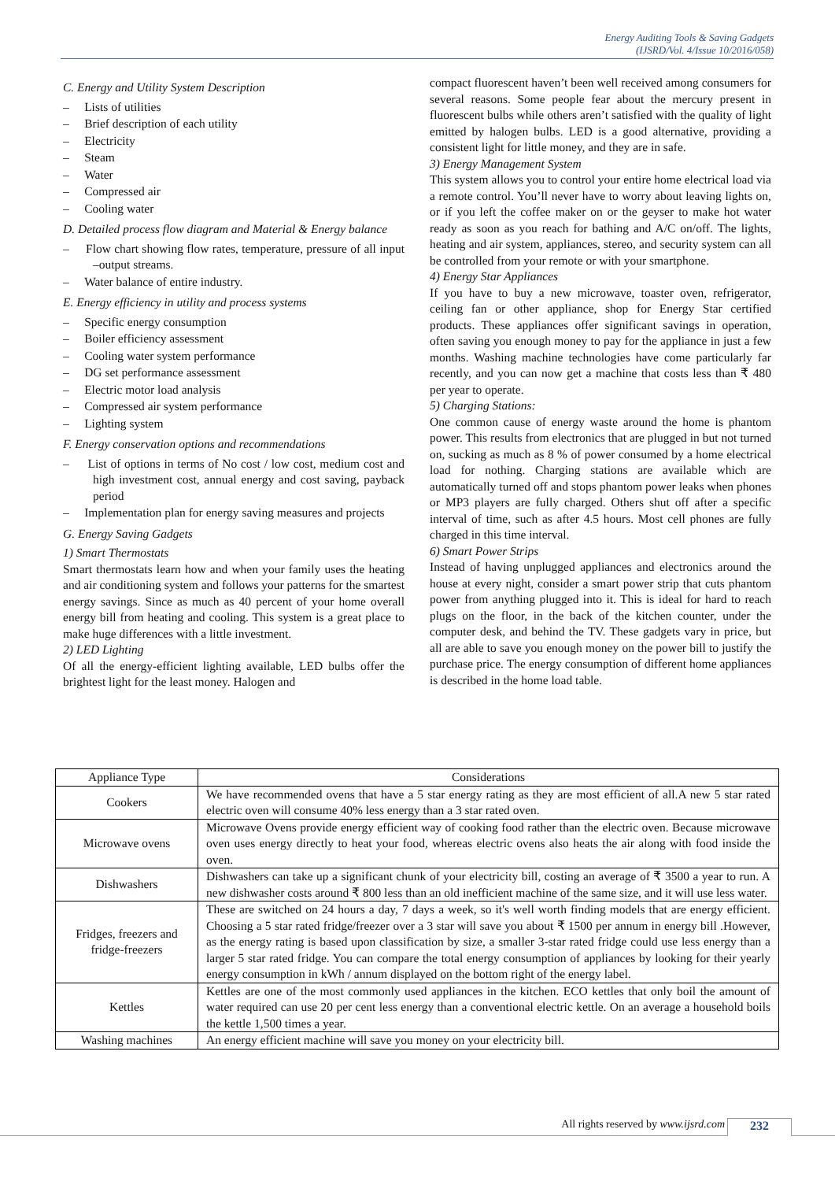Energy Auditing Tools & Saving Gadgets
(IJSRD/Vol. 4/Issue 10/2016/058)
C. Energy and Utility System Description
– Lists of utilities
– Brief description of each utility
– Electricity
– Steam
– Water
– Compressed air
– Cooling water
D. Detailed process flow diagram and Material & Energy balance
– Flow chart showing flow rates, temperature, pressure of all input –output streams.
– Water balance of entire industry.
E. Energy efficiency in utility and process systems
– Specific energy consumption
– Boiler efficiency assessment
– Cooling water system performance
– DG set performance assessment
– Electric motor load analysis
– Compressed air system performance
– Lighting system
F. Energy conservation options and recommendations
– List of options in terms of No cost / low cost, medium cost and high investment cost, annual energy and cost saving, payback period
– Implementation plan for energy saving measures and projects
G. Energy Saving Gadgets
1) Smart Thermostats
Smart thermostats learn how and when your family uses the heating and air conditioning system and follows your patterns for the smartest energy savings. Since as much as 40 percent of your home overall energy bill from heating and cooling. This system is a great place to make huge differences with a little investment.
2) LED Lighting
Of all the energy-efficient lighting available, LED bulbs offer the brightest light for the least money. Halogen and
compact fluorescent haven’t been well received among consumers for several reasons. Some people fear about the mercury present in fluorescent bulbs while others aren’t satisfied with the quality of light emitted by halogen bulbs. LED is a good alternative, providing a consistent light for little money, and they are in safe.
3) Energy Management System
This system allows you to control your entire home electrical load via a remote control. You’ll never have to worry about leaving lights on, or if you left the coffee maker on or the geyser to make hot water ready as soon as you reach for bathing and A/C on/off. The lights, heating and air system, appliances, stereo, and security system can all be controlled from your remote or with your smartphone.
4) Energy Star Appliances
If you have to buy a new microwave, toaster oven, refrigerator, ceiling fan or other appliance, shop for Energy Star certified products. These appliances offer significant savings in operation, often saving you enough money to pay for the appliance in just a few months. Washing machine technologies have come particularly far recently, and you can now get a machine that costs less than ₹ 480 per year to operate.
5) Charging Stations:
One common cause of energy waste around the home is phantom power. This results from electronics that are plugged in but not turned on, sucking as much as 8 % of power consumed by a home electrical load for nothing. Charging stations are available which are automatically turned off and stops phantom power leaks when phones or MP3 players are fully charged. Others shut off after a specific interval of time, such as after 4.5 hours. Most cell phones are fully charged in this time interval.
6) Smart Power Strips
Instead of having unplugged appliances and electronics around the house at every night, consider a smart power strip that cuts phantom power from anything plugged into it. This is ideal for hard to reach plugs on the floor, in the back of the kitchen counter, under the computer desk, and behind the TV. These gadgets vary in price, but all are able to save you enough money on the power bill to justify the purchase price. The energy consumption of different home appliances is described in the home load table.
| Appliance Type | Considerations |
| --- | --- |
| Cookers | We have recommended ovens that have a 5 star energy rating as they are most efficient of all.A new 5 star rated electric oven will consume 40% less energy than a 3 star rated oven. |
| Microwave ovens | Microwave Ovens provide energy efficient way of cooking food rather than the electric oven. Because microwave oven uses energy directly to heat your food, whereas electric ovens also heats the air along with food inside the oven. |
| Dishwashers | Dishwashers can take up a significant chunk of your electricity bill, costing an average of ₹ 3500 a year to run. A new dishwasher costs around ₹ 800 less than an old inefficient machine of the same size, and it will use less water. |
| Fridges, freezers and fridge-freezers | These are switched on 24 hours a day, 7 days a week, so it's well worth finding models that are energy efficient. Choosing a 5 star rated fridge/freezer over a 3 star will save you about ₹ 1500 per annum in energy bill .However, as the energy rating is based upon classification by size, a smaller 3-star rated fridge could use less energy than a larger 5 star rated fridge. You can compare the total energy consumption of appliances by looking for their yearly energy consumption in kWh / annum displayed on the bottom right of the energy label. |
| Kettles | Kettles are one of the most commonly used appliances in the kitchen. ECO kettles that only boil the amount of water required can use 20 per cent less energy than a conventional electric kettle. On an average a household boils the kettle 1,500 times a year. |
| Washing machines | An energy efficient machine will save you money on your electricity bill. |
All rights reserved by www.ijsrd.com
232